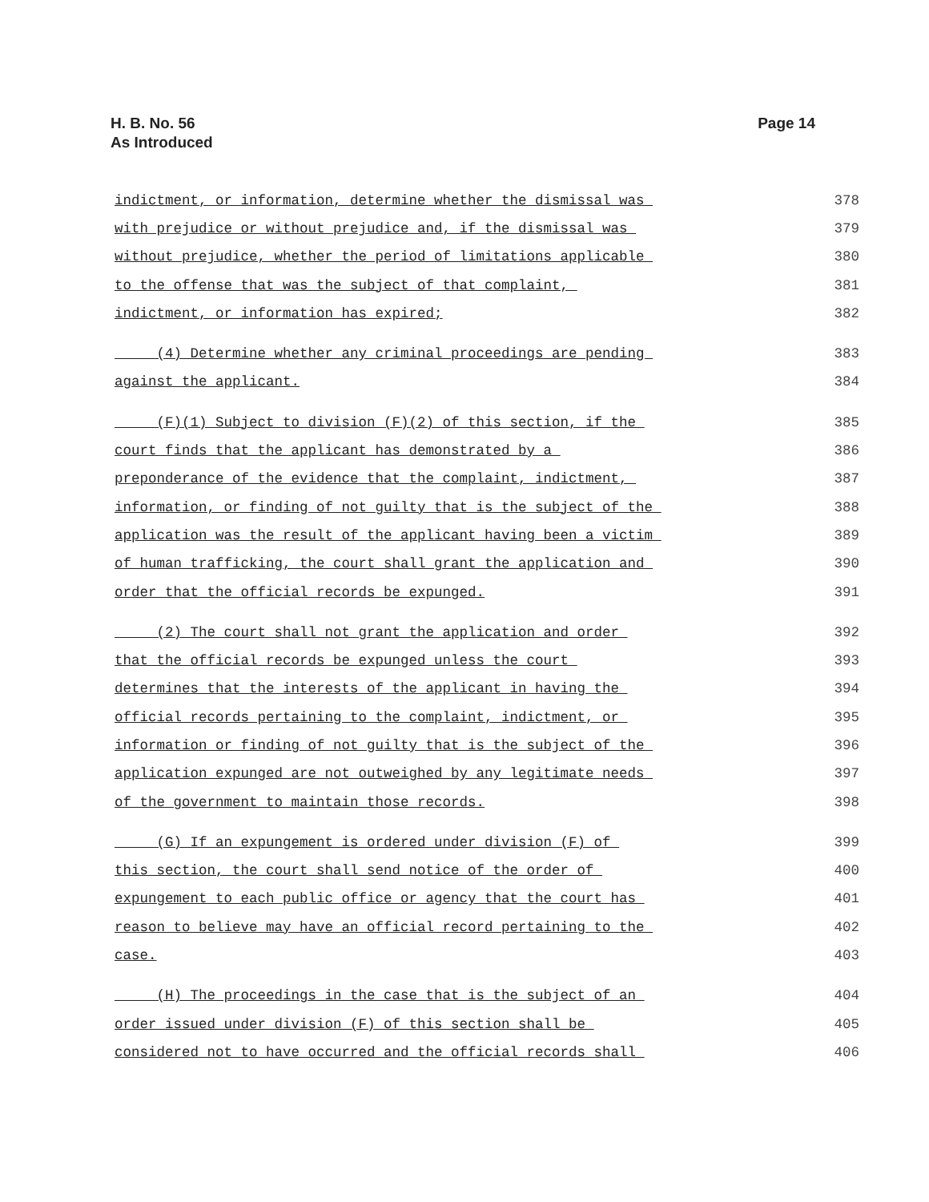H. B. No. 56
As Introduced
Page 14
indictment, or information, determine whether the dismissal was 378
with prejudice or without prejudice and, if the dismissal was 379
without prejudice, whether the period of limitations applicable 380
to the offense that was the subject of that complaint, 381
indictment, or information has expired; 382
(4) Determine whether any criminal proceedings are pending 383
against the applicant. 384
(F)(1) Subject to division (F)(2) of this section, if the 385
court finds that the applicant has demonstrated by a 386
preponderance of the evidence that the complaint, indictment, 387
information, or finding of not guilty that is the subject of the 388
application was the result of the applicant having been a victim 389
of human trafficking, the court shall grant the application and 390
order that the official records be expunged. 391
(2) The court shall not grant the application and order 392
that the official records be expunged unless the court 393
determines that the interests of the applicant in having the 394
official records pertaining to the complaint, indictment, or 395
information or finding of not guilty that is the subject of the 396
application expunged are not outweighed by any legitimate needs 397
of the government to maintain those records. 398
(G) If an expungement is ordered under division (F) of 399
this section, the court shall send notice of the order of 400
expungement to each public office or agency that the court has 401
reason to believe may have an official record pertaining to the 402
case. 403
(H) The proceedings in the case that is the subject of an 404
order issued under division (F) of this section shall be 405
considered not to have occurred and the official records shall 406